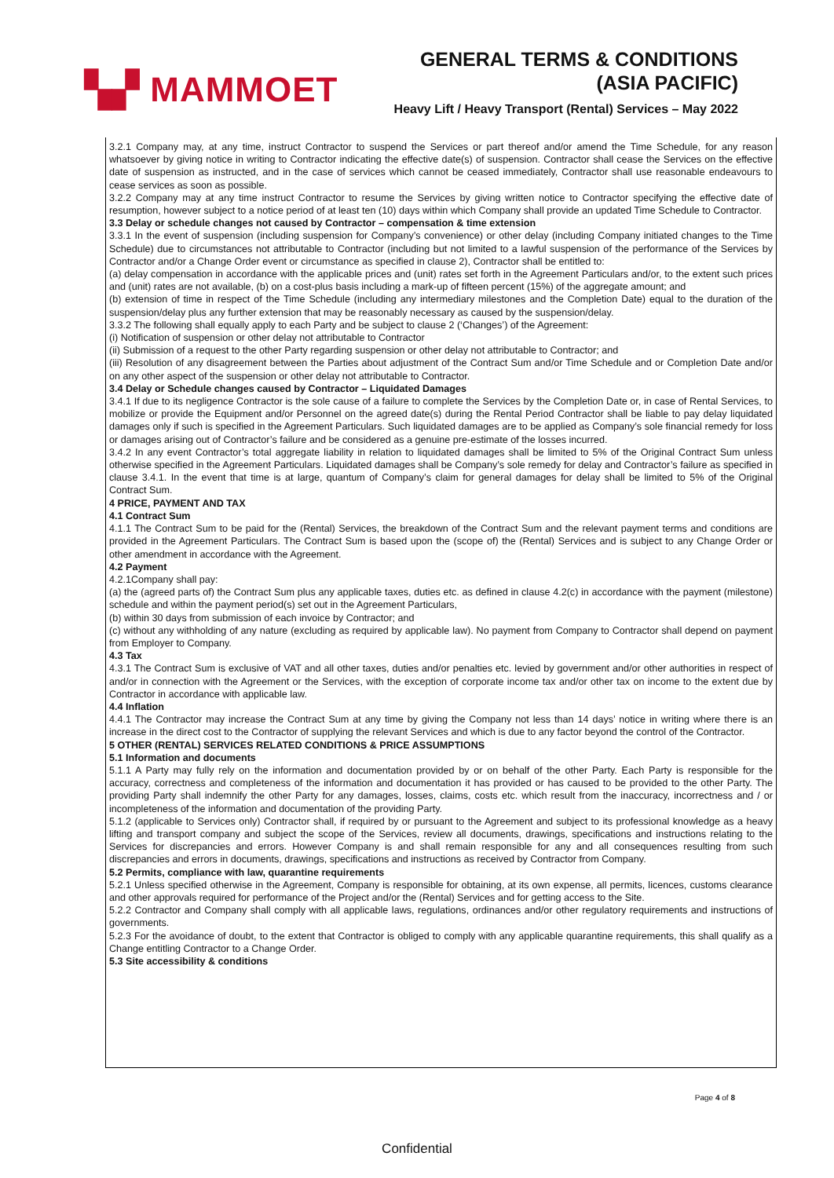▚▞ MAMMOET
GENERAL TERMS & CONDITIONS
(ASIA PACIFIC)
Heavy Lift / Heavy Transport (Rental) Services – May 2022
3.2.1 Company may, at any time, instruct Contractor to suspend the Services or part thereof and/or amend the Time Schedule, for any reason whatsoever by giving notice in writing to Contractor indicating the effective date(s) of suspension. Contractor shall cease the Services on the effective date of suspension as instructed, and in the case of services which cannot be ceased immediately, Contractor shall use reasonable endeavours to cease services as soon as possible.
3.2.2 Company may at any time instruct Contractor to resume the Services by giving written notice to Contractor specifying the effective date of resumption, however subject to a notice period of at least ten (10) days within which Company shall provide an updated Time Schedule to Contractor.
3.3 Delay or schedule changes not caused by Contractor – compensation & time extension
3.3.1 In the event of suspension (including suspension for Company’s convenience) or other delay (including Company initiated changes to the Time Schedule) due to circumstances not attributable to Contractor (including but not limited to a lawful suspension of the performance of the Services by Contractor and/or a Change Order event or circumstance as specified in clause 2), Contractor shall be entitled to:
(a) delay compensation in accordance with the applicable prices and (unit) rates set forth in the Agreement Particulars and/or, to the extent such prices and (unit) rates are not available, (b) on a cost-plus basis including a mark-up of fifteen percent (15%) of the aggregate amount; and
(b) extension of time in respect of the Time Schedule (including any intermediary milestones and the Completion Date) equal to the duration of the suspension/delay plus any further extension that may be reasonably necessary as caused by the suspension/delay.
3.3.2 The following shall equally apply to each Party and be subject to clause 2 (‘Changes’) of the Agreement:
(i) Notification of suspension or other delay not attributable to Contractor
(ii) Submission of a request to the other Party regarding suspension or other delay not attributable to Contractor; and
(iii) Resolution of any disagreement between the Parties about adjustment of the Contract Sum and/or Time Schedule and or Completion Date and/or on any other aspect of the suspension or other delay not attributable to Contractor.
3.4 Delay or Schedule changes caused by Contractor – Liquidated Damages
3.4.1 If due to its negligence Contractor is the sole cause of a failure to complete the Services by the Completion Date or, in case of Rental Services, to mobilize or provide the Equipment and/or Personnel on the agreed date(s) during the Rental Period Contractor shall be liable to pay delay liquidated damages only if such is specified in the Agreement Particulars. Such liquidated damages are to be applied as Company’s sole financial remedy for loss or damages arising out of Contractor’s failure and be considered as a genuine pre-estimate of the losses incurred.
3.4.2 In any event Contractor’s total aggregate liability in relation to liquidated damages shall be limited to 5% of the Original Contract Sum unless otherwise specified in the Agreement Particulars. Liquidated damages shall be Company’s sole remedy for delay and Contractor’s failure as specified in clause 3.4.1. In the event that time is at large, quantum of Company’s claim for general damages for delay shall be limited to 5% of the Original Contract Sum.
4 PRICE, PAYMENT AND TAX
4.1 Contract Sum
4.1.1 The Contract Sum to be paid for the (Rental) Services, the breakdown of the Contract Sum and the relevant payment terms and conditions are provided in the Agreement Particulars. The Contract Sum is based upon the (scope of) the (Rental) Services and is subject to any Change Order or other amendment in accordance with the Agreement.
4.2 Payment
4.2.1Company shall pay:
(a) the (agreed parts of) the Contract Sum plus any applicable taxes, duties etc. as defined in clause 4.2(c) in accordance with the payment (milestone) schedule and within the payment period(s) set out in the Agreement Particulars,
(b) within 30 days from submission of each invoice by Contractor; and
(c) without any withholding of any nature (excluding as required by applicable law). No payment from Company to Contractor shall depend on payment from Employer to Company.
4.3 Tax
4.3.1 The Contract Sum is exclusive of VAT and all other taxes, duties and/or penalties etc. levied by government and/or other authorities in respect of and/or in connection with the Agreement or the Services, with the exception of corporate income tax and/or other tax on income to the extent due by Contractor in accordance with applicable law.
4.4 Inflation
4.4.1 The Contractor may increase the Contract Sum at any time by giving the Company not less than 14 days’ notice in writing where there is an increase in the direct cost to the Contractor of supplying the relevant Services and which is due to any factor beyond the control of the Contractor.
5 OTHER (RENTAL) SERVICES RELATED CONDITIONS & PRICE ASSUMPTIONS
5.1 Information and documents
5.1.1 A Party may fully rely on the information and documentation provided by or on behalf of the other Party. Each Party is responsible for the accuracy, correctness and completeness of the information and documentation it has provided or has caused to be provided to the other Party. The providing Party shall indemnify the other Party for any damages, losses, claims, costs etc. which result from the inaccuracy, incorrectness and / or incompleteness of the information and documentation of the providing Party.
5.1.2 (applicable to Services only) Contractor shall, if required by or pursuant to the Agreement and subject to its professional knowledge as a heavy lifting and transport company and subject the scope of the Services, review all documents, drawings, specifications and instructions relating to the Services for discrepancies and errors. However Company is and shall remain responsible for any and all consequences resulting from such discrepancies and errors in documents, drawings, specifications and instructions as received by Contractor from Company.
5.2 Permits, compliance with law, quarantine requirements
5.2.1 Unless specified otherwise in the Agreement, Company is responsible for obtaining, at its own expense, all permits, licences, customs clearance and other approvals required for performance of the Project and/or the (Rental) Services and for getting access to the Site.
5.2.2 Contractor and Company shall comply with all applicable laws, regulations, ordinances and/or other regulatory requirements and instructions of governments.
5.2.3 For the avoidance of doubt, to the extent that Contractor is obliged to comply with any applicable quarantine requirements, this shall qualify as a Change entitling Contractor to a Change Order.
5.3 Site accessibility & conditions
Page 4 of 8
Confidential